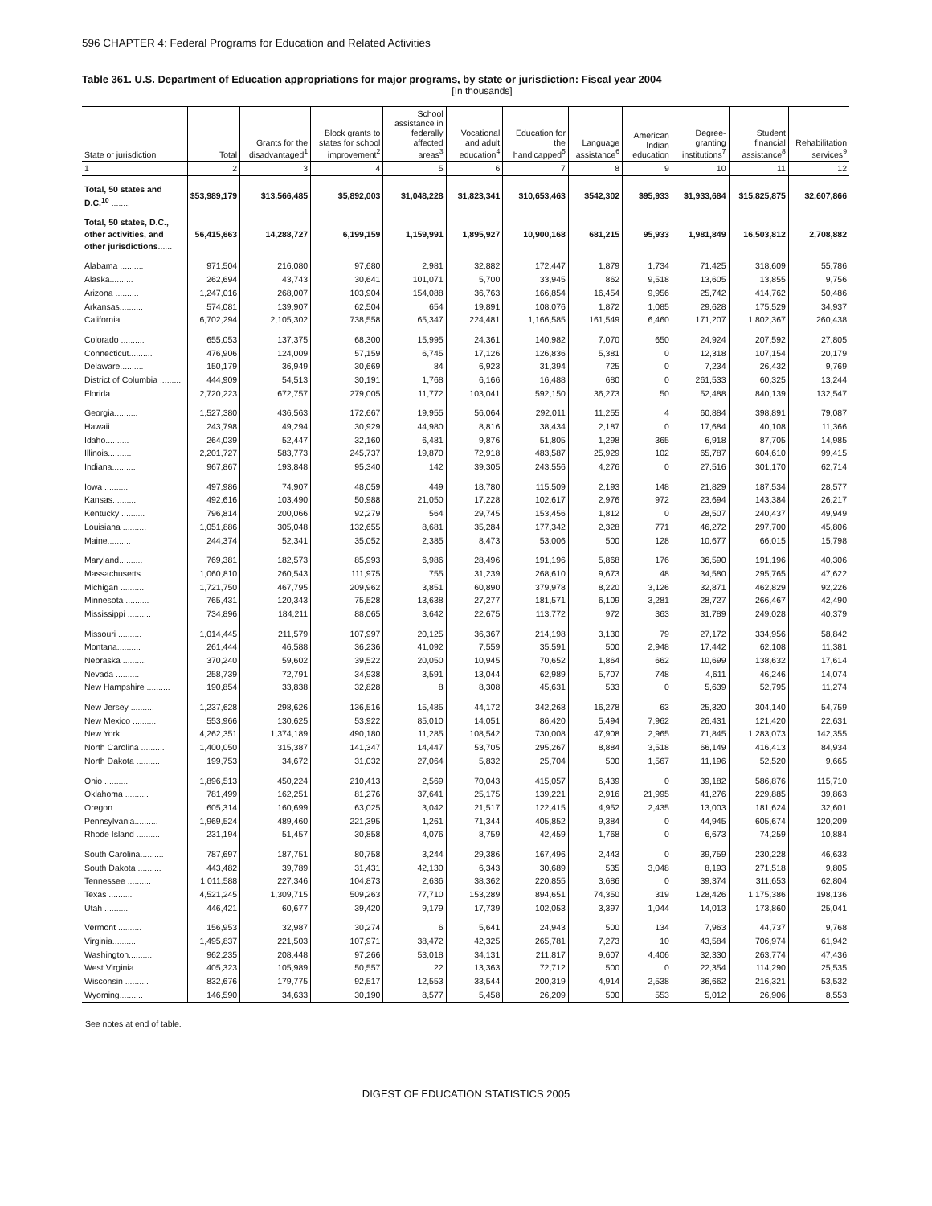596 CHAPTER 4: Federal Programs for Education and Related Activities
Table 361. U.S. Department of Education appropriations for major programs, by state or jurisdiction: Fiscal year 2004
[In thousands]
| State or jurisdiction | Total | Grants for the disadvantaged<sup>1</sup> | Block grants to states for school improvement<sup>2</sup> | School assistance in federally affected areas<sup>3</sup> | Vocational and adult education<sup>4</sup> | Education for the handicapped<sup>5</sup> | Language assistance<sup>6</sup> | American Indian education | Degree-granting institutions<sup>7</sup> | Student financial assistance<sup>8</sup> | Rehabilitation services<sup>9</sup> |
| --- | --- | --- | --- | --- | --- | --- | --- | --- | --- | --- | --- |
| 1 | 2 | 3 | 4 | 5 | 6 | 7 | 8 | 9 | 10 | 11 | 12 |
| Total, 50 states and D.C.<sup>10</sup> ........ | $53,989,179 | $13,566,485 | $5,892,003 | $1,048,228 | $1,823,341 | $10,653,463 | $542,302 | $95,933 | $1,933,684 | $15,825,875 | $2,607,866 |
| Total, 50 states, D.C., other activities, and other jurisdictions ...... | 56,415,663 | 14,288,727 | 6,199,159 | 1,159,991 | 1,895,927 | 10,900,168 | 681,215 | 95,933 | 1,981,849 | 16,503,812 | 2,708,882 |
| Alabama .......... | 971,504 | 216,080 | 97,680 | 2,981 | 32,882 | 172,447 | 1,879 | 1,734 | 71,425 | 318,609 | 55,786 |
| Alaska.......... | 262,694 | 43,743 | 30,641 | 101,071 | 5,700 | 33,945 | 862 | 9,518 | 13,605 | 13,855 | 9,756 |
| Arizona .......... | 1,247,016 | 268,007 | 103,904 | 154,088 | 36,763 | 166,854 | 16,454 | 9,956 | 25,742 | 414,762 | 50,486 |
| Arkansas.......... | 574,081 | 139,907 | 62,504 | 654 | 19,891 | 108,076 | 1,872 | 1,085 | 29,628 | 175,529 | 34,937 |
| California .......... | 6,702,294 | 2,105,302 | 738,558 | 65,347 | 224,481 | 1,166,585 | 161,549 | 6,460 | 171,207 | 1,802,367 | 260,438 |
| Colorado .......... | 655,053 | 137,375 | 68,300 | 15,995 | 24,361 | 140,982 | 7,070 | 650 | 24,924 | 207,592 | 27,805 |
| Connecticut.......... | 476,906 | 124,009 | 57,159 | 6,745 | 17,126 | 126,836 | 5,381 | 0 | 12,318 | 107,154 | 20,179 |
| Delaware.......... | 150,179 | 36,949 | 30,669 | 84 | 6,923 | 31,394 | 725 | 0 | 7,234 | 26,432 | 9,769 |
| District of Columbia ......... | 444,909 | 54,513 | 30,191 | 1,768 | 6,166 | 16,488 | 680 | 0 | 261,533 | 60,325 | 13,244 |
| Florida.......... | 2,720,223 | 672,757 | 279,005 | 11,772 | 103,041 | 592,150 | 36,273 | 50 | 52,488 | 840,139 | 132,547 |
| Georgia.......... | 1,527,380 | 436,563 | 172,667 | 19,955 | 56,064 | 292,011 | 11,255 | 4 | 60,884 | 398,891 | 79,087 |
| Hawaii .......... | 243,798 | 49,294 | 30,929 | 44,980 | 8,816 | 38,434 | 2,187 | 0 | 17,684 | 40,108 | 11,366 |
| Idaho.......... | 264,039 | 52,447 | 32,160 | 6,481 | 9,876 | 51,805 | 1,298 | 365 | 6,918 | 87,705 | 14,985 |
| Illinois.......... | 2,201,727 | 583,773 | 245,737 | 19,870 | 72,918 | 483,587 | 25,929 | 102 | 65,787 | 604,610 | 99,415 |
| Indiana.......... | 967,867 | 193,848 | 95,340 | 142 | 39,305 | 243,556 | 4,276 | 0 | 27,516 | 301,170 | 62,714 |
| Iowa .......... | 497,986 | 74,907 | 48,059 | 449 | 18,780 | 115,509 | 2,193 | 148 | 21,829 | 187,534 | 28,577 |
| Kansas.......... | 492,616 | 103,490 | 50,988 | 21,050 | 17,228 | 102,617 | 2,976 | 972 | 23,694 | 143,384 | 26,217 |
| Kentucky .......... | 796,814 | 200,066 | 92,279 | 564 | 29,745 | 153,456 | 1,812 | 0 | 28,507 | 240,437 | 49,949 |
| Louisiana .......... | 1,051,886 | 305,048 | 132,655 | 8,681 | 35,284 | 177,342 | 2,328 | 771 | 46,272 | 297,700 | 45,806 |
| Maine.......... | 244,374 | 52,341 | 35,052 | 2,385 | 8,473 | 53,006 | 500 | 128 | 10,677 | 66,015 | 15,798 |
| Maryland.......... | 769,381 | 182,573 | 85,993 | 6,986 | 28,496 | 191,196 | 5,868 | 176 | 36,590 | 191,196 | 40,306 |
| Massachusetts.......... | 1,060,810 | 260,543 | 111,975 | 755 | 31,239 | 268,610 | 9,673 | 48 | 34,580 | 295,765 | 47,622 |
| Michigan .......... | 1,721,750 | 467,795 | 209,962 | 3,851 | 60,890 | 379,978 | 8,220 | 3,126 | 32,871 | 462,829 | 92,226 |
| Minnesota .......... | 765,431 | 120,343 | 75,528 | 13,638 | 27,277 | 181,571 | 6,109 | 3,281 | 28,727 | 266,467 | 42,490 |
| Mississippi .......... | 734,896 | 184,211 | 88,065 | 3,642 | 22,675 | 113,772 | 972 | 363 | 31,789 | 249,028 | 40,379 |
| Missouri .......... | 1,014,445 | 211,579 | 107,997 | 20,125 | 36,367 | 214,198 | 3,130 | 79 | 27,172 | 334,956 | 58,842 |
| Montana.......... | 261,444 | 46,588 | 36,236 | 41,092 | 7,559 | 35,591 | 500 | 2,948 | 17,442 | 62,108 | 11,381 |
| Nebraska .......... | 370,240 | 59,602 | 39,522 | 20,050 | 10,945 | 70,652 | 1,864 | 662 | 10,699 | 138,632 | 17,614 |
| Nevada .......... | 258,739 | 72,791 | 34,938 | 3,591 | 13,044 | 62,989 | 5,707 | 748 | 4,611 | 46,246 | 14,074 |
| New Hampshire .......... | 190,854 | 33,838 | 32,828 | 8 | 8,308 | 45,631 | 533 | 0 | 5,639 | 52,795 | 11,274 |
| New Jersey .......... | 1,237,628 | 298,626 | 136,516 | 15,485 | 44,172 | 342,268 | 16,278 | 63 | 25,320 | 304,140 | 54,759 |
| New Mexico .......... | 553,966 | 130,625 | 53,922 | 85,010 | 14,051 | 86,420 | 5,494 | 7,962 | 26,431 | 121,420 | 22,631 |
| New York.......... | 4,262,351 | 1,374,189 | 490,180 | 11,285 | 108,542 | 730,008 | 47,908 | 2,965 | 71,845 | 1,283,073 | 142,355 |
| North Carolina .......... | 1,400,050 | 315,387 | 141,347 | 14,447 | 53,705 | 295,267 | 8,884 | 3,518 | 66,149 | 416,413 | 84,934 |
| North Dakota .......... | 199,753 | 34,672 | 31,032 | 27,064 | 5,832 | 25,704 | 500 | 1,567 | 11,196 | 52,520 | 9,665 |
| Ohio .......... | 1,896,513 | 450,224 | 210,413 | 2,569 | 70,043 | 415,057 | 6,439 | 0 | 39,182 | 586,876 | 115,710 |
| Oklahoma .......... | 781,499 | 162,251 | 81,276 | 37,641 | 25,175 | 139,221 | 2,916 | 21,995 | 41,276 | 229,885 | 39,863 |
| Oregon.......... | 605,314 | 160,699 | 63,025 | 3,042 | 21,517 | 122,415 | 4,952 | 2,435 | 13,003 | 181,624 | 32,601 |
| Pennsylvania.......... | 1,969,524 | 489,460 | 221,395 | 1,261 | 71,344 | 405,852 | 9,384 | 0 | 44,945 | 605,674 | 120,209 |
| Rhode Island .......... | 231,194 | 51,457 | 30,858 | 4,076 | 8,759 | 42,459 | 1,768 | 0 | 6,673 | 74,259 | 10,884 |
| South Carolina.......... | 787,697 | 187,751 | 80,758 | 3,244 | 29,386 | 167,496 | 2,443 | 0 | 39,759 | 230,228 | 46,633 |
| South Dakota .......... | 443,482 | 39,789 | 31,431 | 42,130 | 6,343 | 30,689 | 535 | 3,048 | 8,193 | 271,518 | 9,805 |
| Tennessee .......... | 1,011,588 | 227,346 | 104,873 | 2,636 | 38,362 | 220,855 | 3,686 | 0 | 39,374 | 311,653 | 62,804 |
| Texas .......... | 4,521,245 | 1,309,715 | 509,263 | 77,710 | 153,289 | 894,651 | 74,350 | 319 | 128,426 | 1,175,386 | 198,136 |
| Utah .......... | 446,421 | 60,677 | 39,420 | 9,179 | 17,739 | 102,053 | 3,397 | 1,044 | 14,013 | 173,860 | 25,041 |
| Vermont .......... | 156,953 | 32,987 | 30,274 | 6 | 5,641 | 24,943 | 500 | 134 | 7,963 | 44,737 | 9,768 |
| Virginia.......... | 1,495,837 | 221,503 | 107,971 | 38,472 | 42,325 | 265,781 | 7,273 | 10 | 43,584 | 706,974 | 61,942 |
| Washington.......... | 962,235 | 208,448 | 97,266 | 53,018 | 34,131 | 211,817 | 9,607 | 4,406 | 32,330 | 263,774 | 47,436 |
| West Virginia.......... | 405,323 | 105,989 | 50,557 | 22 | 13,363 | 72,712 | 500 | 0 | 22,354 | 114,290 | 25,535 |
| Wisconsin .......... | 832,676 | 179,775 | 92,517 | 12,553 | 33,544 | 200,319 | 4,914 | 2,538 | 36,662 | 216,321 | 53,532 |
| Wyoming.......... | 146,590 | 34,633 | 30,190 | 8,577 | 5,458 | 26,209 | 500 | 553 | 5,012 | 26,906 | 8,553 |
See notes at end of table.
DIGEST OF EDUCATION STATISTICS 2005